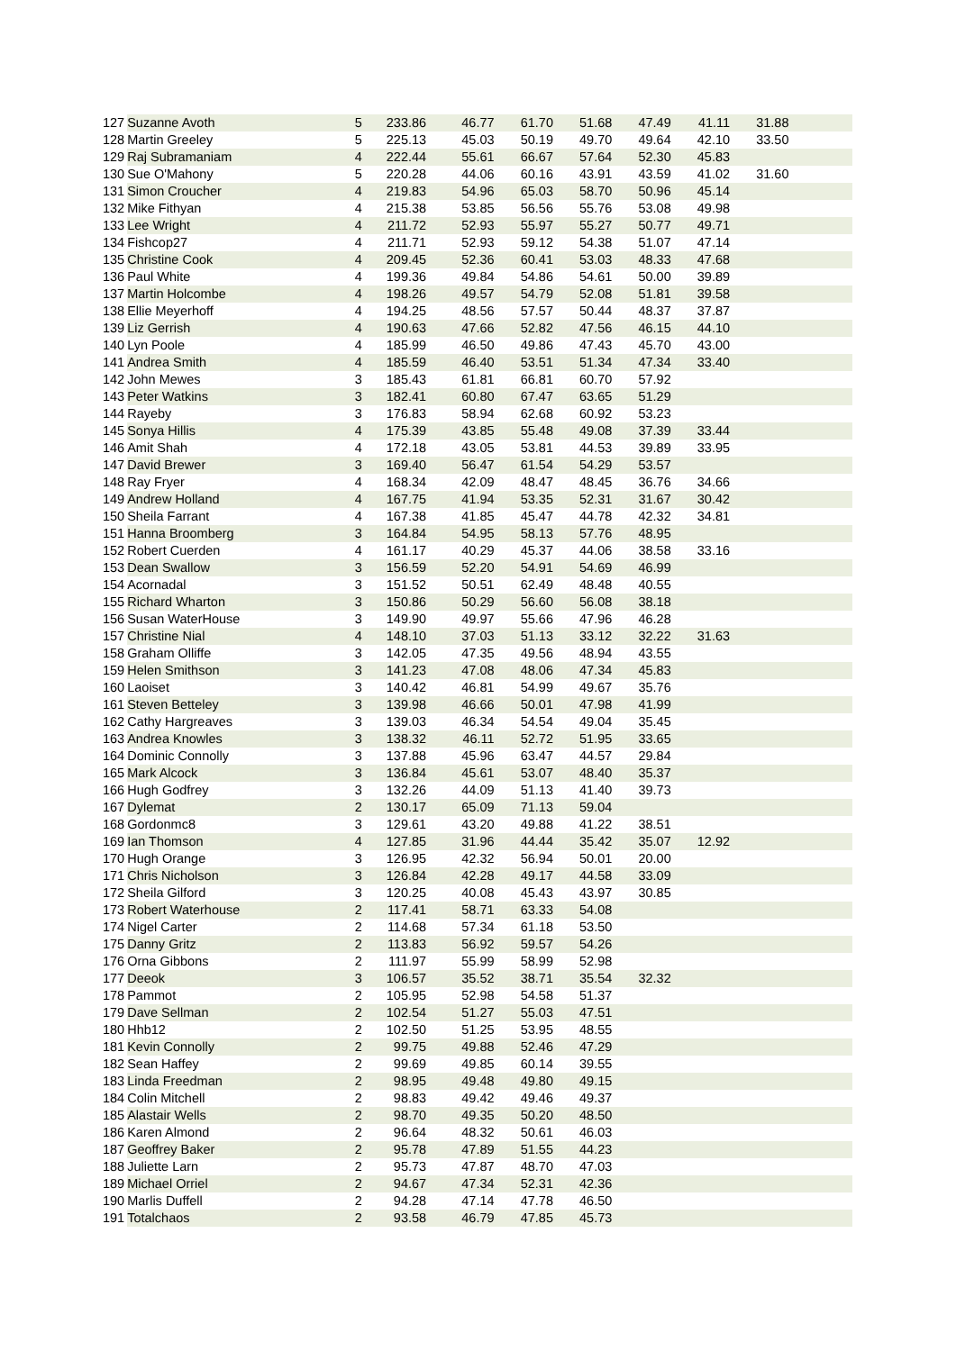| 127 | Suzanne Avoth | 5 | 233.86 | 46.77 | 61.70 | 51.68 | 47.49 | 41.11 | 31.88 | |
| 128 | Martin Greeley | 5 | 225.13 | 45.03 | 50.19 | 49.70 | 49.64 | 42.10 | 33.50 | |
| 129 | Raj Subramaniam | 4 | 222.44 | 55.61 | 66.67 | 57.64 | 52.30 | 45.83 | | |
| 130 | Sue O'Mahony | 5 | 220.28 | 44.06 | 60.16 | 43.91 | 43.59 | 41.02 | 31.60 | |
| 131 | Simon Croucher | 4 | 219.83 | 54.96 | 65.03 | 58.70 | 50.96 | 45.14 | | |
| 132 | Mike Fithyan | 4 | 215.38 | 53.85 | 56.56 | 55.76 | 53.08 | 49.98 | | |
| 133 | Lee Wright | 4 | 211.72 | 52.93 | 55.97 | 55.27 | 50.77 | 49.71 | | |
| 134 | Fishcop27 | 4 | 211.71 | 52.93 | 59.12 | 54.38 | 51.07 | 47.14 | | |
| 135 | Christine Cook | 4 | 209.45 | 52.36 | 60.41 | 53.03 | 48.33 | 47.68 | | |
| 136 | Paul White | 4 | 199.36 | 49.84 | 54.86 | 54.61 | 50.00 | 39.89 | | |
| 137 | Martin Holcombe | 4 | 198.26 | 49.57 | 54.79 | 52.08 | 51.81 | 39.58 | | |
| 138 | Ellie Meyerhoff | 4 | 194.25 | 48.56 | 57.57 | 50.44 | 48.37 | 37.87 | | |
| 139 | Liz Gerrish | 4 | 190.63 | 47.66 | 52.82 | 47.56 | 46.15 | 44.10 | | |
| 140 | Lyn Poole | 4 | 185.99 | 46.50 | 49.86 | 47.43 | 45.70 | 43.00 | | |
| 141 | Andrea Smith | 4 | 185.59 | 46.40 | 53.51 | 51.34 | 47.34 | 33.40 | | |
| 142 | John Mewes | 3 | 185.43 | 61.81 | 66.81 | 60.70 | 57.92 | | | |
| 143 | Peter Watkins | 3 | 182.41 | 60.80 | 67.47 | 63.65 | 51.29 | | | |
| 144 | Rayeby | 3 | 176.83 | 58.94 | 62.68 | 60.92 | 53.23 | | | |
| 145 | Sonya Hillis | 4 | 175.39 | 43.85 | 55.48 | 49.08 | 37.39 | 33.44 | | |
| 146 | Amit Shah | 4 | 172.18 | 43.05 | 53.81 | 44.53 | 39.89 | 33.95 | | |
| 147 | David Brewer | 3 | 169.40 | 56.47 | 61.54 | 54.29 | 53.57 | | | |
| 148 | Ray Fryer | 4 | 168.34 | 42.09 | 48.47 | 48.45 | 36.76 | 34.66 | | |
| 149 | Andrew Holland | 4 | 167.75 | 41.94 | 53.35 | 52.31 | 31.67 | 30.42 | | |
| 150 | Sheila Farrant | 4 | 167.38 | 41.85 | 45.47 | 44.78 | 42.32 | 34.81 | | |
| 151 | Hanna Broomberg | 3 | 164.84 | 54.95 | 58.13 | 57.76 | 48.95 | | | |
| 152 | Robert Cuerden | 4 | 161.17 | 40.29 | 45.37 | 44.06 | 38.58 | 33.16 | | |
| 153 | Dean Swallow | 3 | 156.59 | 52.20 | 54.91 | 54.69 | 46.99 | | | |
| 154 | Acornadal | 3 | 151.52 | 50.51 | 62.49 | 48.48 | 40.55 | | | |
| 155 | Richard Wharton | 3 | 150.86 | 50.29 | 56.60 | 56.08 | 38.18 | | | |
| 156 | Susan WaterHouse | 3 | 149.90 | 49.97 | 55.66 | 47.96 | 46.28 | | | |
| 157 | Christine Nial | 4 | 148.10 | 37.03 | 51.13 | 33.12 | 32.22 | 31.63 | | |
| 158 | Graham Olliffe | 3 | 142.05 | 47.35 | 49.56 | 48.94 | 43.55 | | | |
| 159 | Helen Smithson | 3 | 141.23 | 47.08 | 48.06 | 47.34 | 45.83 | | | |
| 160 | Laoiset | 3 | 140.42 | 46.81 | 54.99 | 49.67 | 35.76 | | | |
| 161 | Steven Betteley | 3 | 139.98 | 46.66 | 50.01 | 47.98 | 41.99 | | | |
| 162 | Cathy Hargreaves | 3 | 139.03 | 46.34 | 54.54 | 49.04 | 35.45 | | | |
| 163 | Andrea Knowles | 3 | 138.32 | 46.11 | 52.72 | 51.95 | 33.65 | | | |
| 164 | Dominic Connolly | 3 | 137.88 | 45.96 | 63.47 | 44.57 | 29.84 | | | |
| 165 | Mark Alcock | 3 | 136.84 | 45.61 | 53.07 | 48.40 | 35.37 | | | |
| 166 | Hugh Godfrey | 3 | 132.26 | 44.09 | 51.13 | 41.40 | 39.73 | | | |
| 167 | Dylemat | 2 | 130.17 | 65.09 | 71.13 | 59.04 | | | | |
| 168 | Gordonmc8 | 3 | 129.61 | 43.20 | 49.88 | 41.22 | 38.51 | | | |
| 169 | Ian Thomson | 4 | 127.85 | 31.96 | 44.44 | 35.42 | 35.07 | 12.92 | | |
| 170 | Hugh Orange | 3 | 126.95 | 42.32 | 56.94 | 50.01 | 20.00 | | | |
| 171 | Chris Nicholson | 3 | 126.84 | 42.28 | 49.17 | 44.58 | 33.09 | | | |
| 172 | Sheila Gilford | 3 | 120.25 | 40.08 | 45.43 | 43.97 | 30.85 | | | |
| 173 | Robert Waterhouse | 2 | 117.41 | 58.71 | 63.33 | 54.08 | | | | |
| 174 | Nigel Carter | 2 | 114.68 | 57.34 | 61.18 | 53.50 | | | | |
| 175 | Danny Gritz | 2 | 113.83 | 56.92 | 59.57 | 54.26 | | | | |
| 176 | Orna Gibbons | 2 | 111.97 | 55.99 | 58.99 | 52.98 | | | | |
| 177 | Deeok | 3 | 106.57 | 35.52 | 38.71 | 35.54 | 32.32 | | | |
| 178 | Pammot | 2 | 105.95 | 52.98 | 54.58 | 51.37 | | | | |
| 179 | Dave Sellman | 2 | 102.54 | 51.27 | 55.03 | 47.51 | | | | |
| 180 | Hhb12 | 2 | 102.50 | 51.25 | 53.95 | 48.55 | | | | |
| 181 | Kevin Connolly | 2 | 99.75 | 49.88 | 52.46 | 47.29 | | | | |
| 182 | Sean Haffey | 2 | 99.69 | 49.85 | 60.14 | 39.55 | | | | |
| 183 | Linda Freedman | 2 | 98.95 | 49.48 | 49.80 | 49.15 | | | | |
| 184 | Colin Mitchell | 2 | 98.83 | 49.42 | 49.46 | 49.37 | | | | |
| 185 | Alastair Wells | 2 | 98.70 | 49.35 | 50.20 | 48.50 | | | | |
| 186 | Karen Almond | 2 | 96.64 | 48.32 | 50.61 | 46.03 | | | | |
| 187 | Geoffrey Baker | 2 | 95.78 | 47.89 | 51.55 | 44.23 | | | | |
| 188 | Juliette Larn | 2 | 95.73 | 47.87 | 48.70 | 47.03 | | | | |
| 189 | Michael Orriel | 2 | 94.67 | 47.34 | 52.31 | 42.36 | | | | |
| 190 | Marlis Duffell | 2 | 94.28 | 47.14 | 47.78 | 46.50 | | | | |
| 191 | Totalchaos | 2 | 93.58 | 46.79 | 47.85 | 45.73 | | | | |